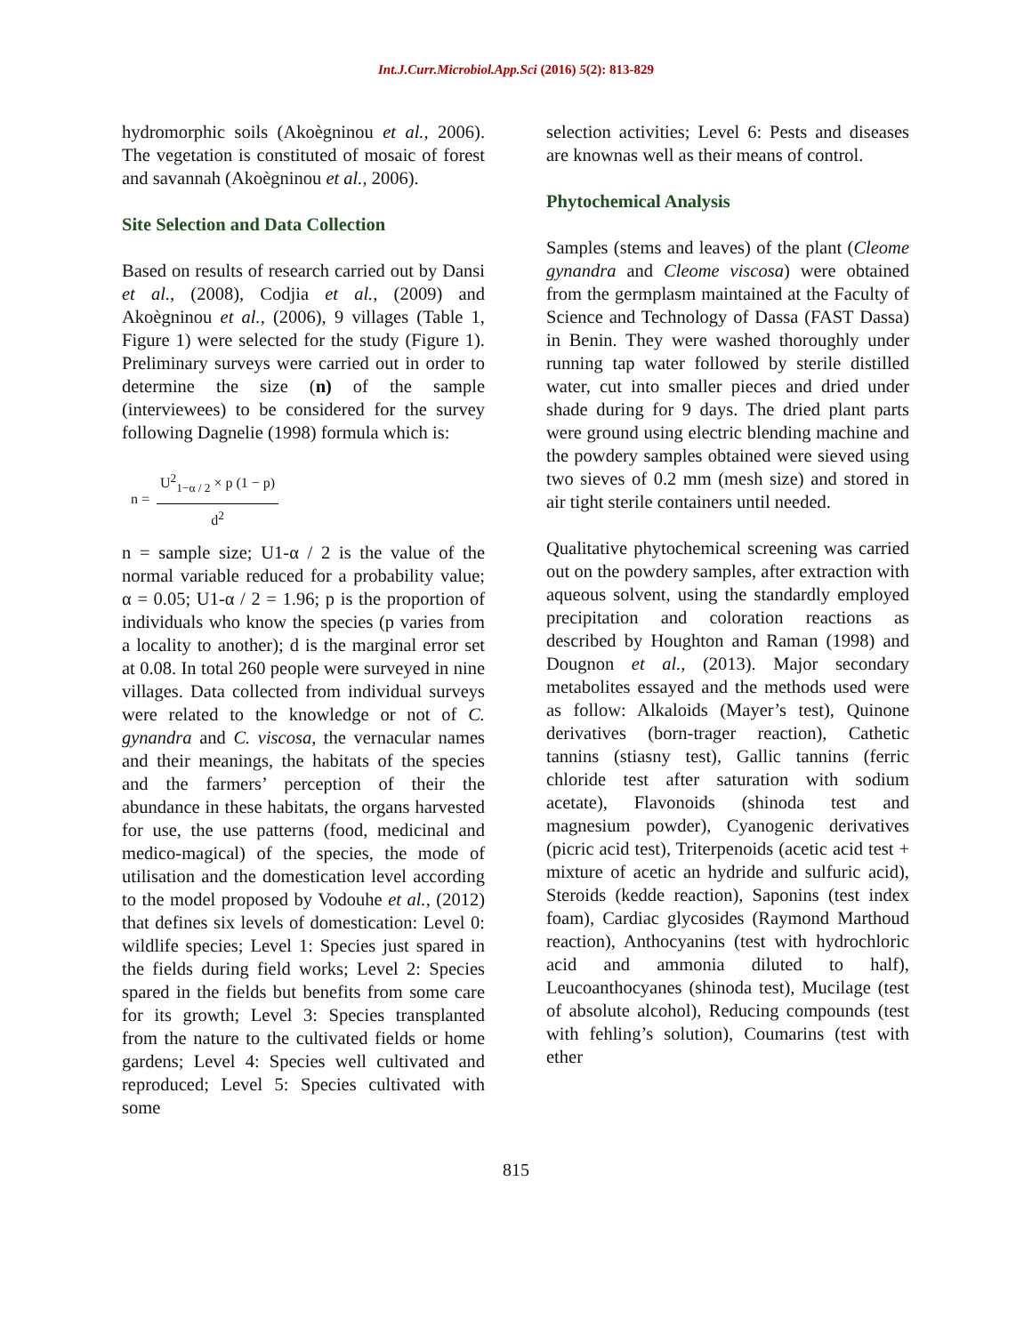Int.J.Curr.Microbiol.App.Sci (2016) 5(2): 813-829
hydromorphic soils (Akoègninou et al., 2006). The vegetation is constituted of mosaic of forest and savannah (Akoègninou et al., 2006).
Site Selection and Data Collection
Based on results of research carried out by Dansi et al., (2008), Codjia et al., (2009) and Akoègninou et al., (2006), 9 villages (Table 1, Figure 1) were selected for the study (Figure 1). Preliminary surveys were carried out in order to determine the size (n) of the sample (interviewees) to be considered for the survey following Dagnelie (1998) formula which is:
n =
U<sup>2</sup><sub>1−α / 2</sub> × p (1 − p)
d<sup>2</sup>
n = sample size; U1-α / 2 is the value of the normal variable reduced for a probability value; α = 0.05; U1-α / 2 = 1.96; p is the proportion of individuals who know the species (p varies from a locality to another); d is the marginal error set at 0.08. In total 260 people were surveyed in nine villages. Data collected from individual surveys were related to the knowledge or not of C. gynandra and C. viscosa, the vernacular names and their meanings, the habitats of the species and the farmers’ perception of their the abundance in these habitats, the organs harvested for use, the use patterns (food, medicinal and medico-magical) of the species, the mode of utilisation and the domestication level according to the model proposed by Vodouhe et al., (2012) that defines six levels of domestication: Level 0: wildlife species; Level 1: Species just spared in the fields during field works; Level 2: Species spared in the fields but benefits from some care for its growth; Level 3: Species transplanted from the nature to the cultivated fields or home gardens; Level 4: Species well cultivated and reproduced; Level 5: Species cultivated with some
selection activities; Level 6: Pests and diseases are knownas well as their means of control.
Phytochemical Analysis
Samples (stems and leaves) of the plant (Cleome gynandra and Cleome viscosa) were obtained from the germplasm maintained at the Faculty of Science and Technology of Dassa (FAST Dassa) in Benin. They were washed thoroughly under running tap water followed by sterile distilled water, cut into smaller pieces and dried under shade during for 9 days. The dried plant parts were ground using electric blending machine and the powdery samples obtained were sieved using two sieves of 0.2 mm (mesh size) and stored in air tight sterile containers until needed.
Qualitative phytochemical screening was carried out on the powdery samples, after extraction with aqueous solvent, using the standardly employed precipitation and coloration reactions as described by Houghton and Raman (1998) and Dougnon et al., (2013). Major secondary metabolites essayed and the methods used were as follow: Alkaloids (Mayer’s test), Quinone derivatives (born-trager reaction), Cathetic tannins (stiasny test), Gallic tannins (ferric chloride test after saturation with sodium acetate), Flavonoids (shinoda test and magnesium powder), Cyanogenic derivatives (picric acid test), Triterpenoids (acetic acid test + mixture of acetic an hydride and sulfuric acid), Steroids (kedde reaction), Saponins (test index foam), Cardiac glycosides (Raymond Marthoud reaction), Anthocyanins (test with hydrochloric acid and ammonia diluted to half), Leucoanthocyanes (shinoda test), Mucilage (test of absolute alcohol), Reducing compounds (test with fehling’s solution), Coumarins (test with ether
815